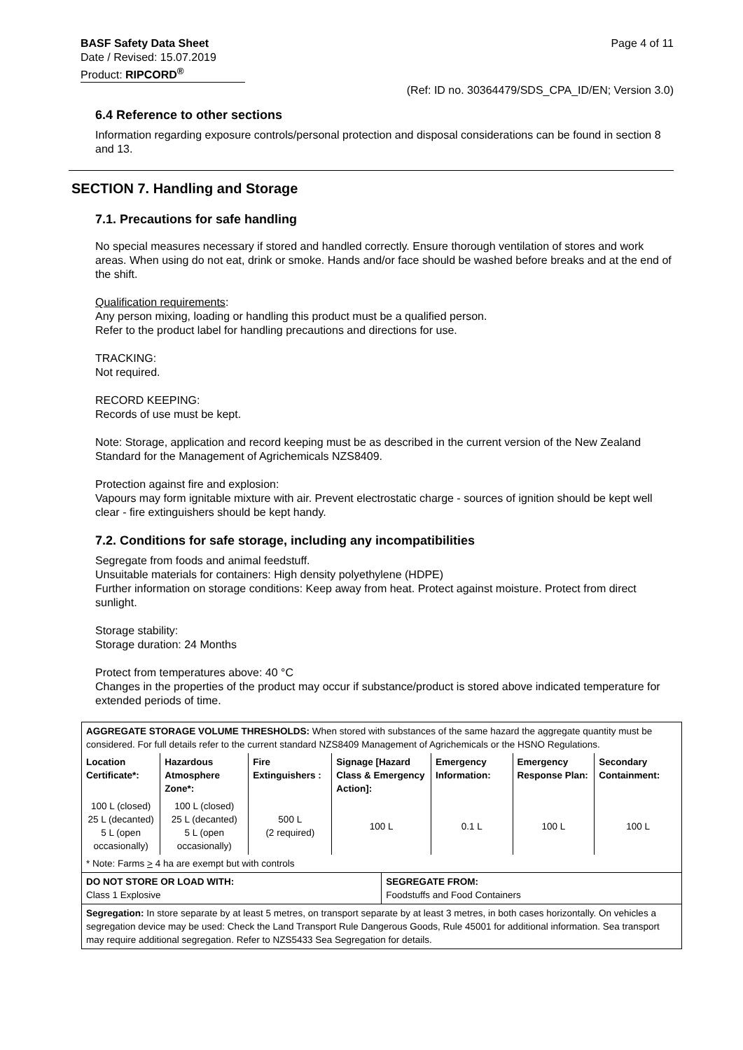Page 4 of 11 BASF Safety Data Sheet
Date / Revised: 15.07.2019
Product: RIPCORD<sup>®</sup>
(Ref: ID no. 30364479/SDS_CPA_ID/EN; Version 3.0)
6.4 Reference to other sections
Information regarding exposure controls/personal protection and disposal considerations can be found in section 8 and 13.
SECTION 7. Handling and Storage
7.1. Precautions for safe handling
No special measures necessary if stored and handled correctly. Ensure thorough ventilation of stores and work areas. When using do not eat, drink or smoke. Hands and/or face should be washed before breaks and at the end of the shift.
Qualification requirements:
Any person mixing, loading or handling this product must be a qualified person.
Refer to the product label for handling precautions and directions for use.
TRACKING:
Not required.
RECORD KEEPING:
Records of use must be kept.
Note: Storage, application and record keeping must be as described in the current version of the New Zealand Standard for the Management of Agrichemicals NZS8409.
Protection against fire and explosion:
Vapours may form ignitable mixture with air. Prevent electrostatic charge - sources of ignition should be kept well clear - fire extinguishers should be kept handy.
7.2. Conditions for safe storage, including any incompatibilities
Segregate from foods and animal feedstuff.
Unsuitable materials for containers: High density polyethylene (HDPE)
Further information on storage conditions: Keep away from heat. Protect against moisture. Protect from direct sunlight.
Storage stability:
Storage duration: 24 Months
Protect from temperatures above: 40 °C
Changes in the properties of the product may occur if substance/product is stored above indicated temperature for extended periods of time.
| AGGREGATE STORAGE VOLUME THRESHOLDS: When stored with substances of the same hazard the aggregate quantity must be considered. For full details refer to the current standard NZS8409 Management of Agrichemicals or the HSNO Regulations. | | | | | | | |
| Location Certificate*: | Hazardous Atmosphere Zone*: | Fire Extinguishers : | Signage [Hazard Class & Emergency Action]: | | Emergency Information: | Emergency Response Plan: | Secondary Containment: |
| 100 L (closed) 25 L (decanted) 5 L (open occasionally) | 100 L (closed) 25 L (decanted) 5 L (open occasionally) | 500 L (2 required) | 100 L | | 0.1 L | 100 L | 100 L |
| * Note: Farms > 4 ha are exempt but with controls | | | | | | | |
| DO NOT STORE OR LOAD WITH: Class 1 Explosive | | | | SEGREGATE FROM: Foodstuffs and Food Containers | | | |
| Segregation: In store separate by at least 5 metres, on transport separate by at least 3 metres, in both cases horizontally. On vehicles a segregation device may be used: Check the Land Transport Rule Dangerous Goods, Rule 45001 for additional information. Sea transport may require additional segregation. Refer to NZS5433 Sea Segregation for details. | | | | | | | |